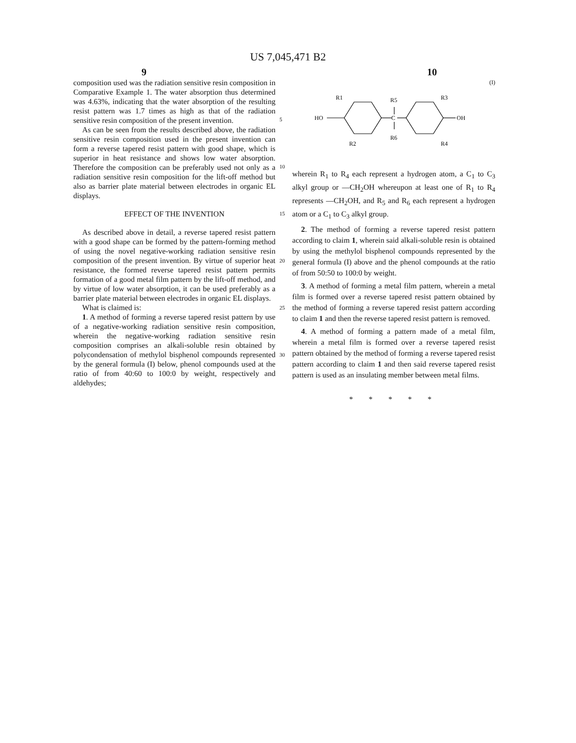US 7,045,471 B2
9 10
composition used was the radiation sensitive resin composition in Comparative Example 1. The water absorption thus determined was 4.63%, indicating that the water absorption of the resulting resist pattern was 1.7 times as high as that of the radiation sensitive resin composition of the present invention.
As can be seen from the results described above, the radiation sensitive resin composition used in the present invention can form a reverse tapered resist pattern with good shape, which is superior in heat resistance and shows low water absorption. Therefore the composition can be preferably used not only as a radiation sensitive resin composition for the lift-off method but also as barrier plate material between electrodes in organic EL displays.
EFFECT OF THE INVENTION
As described above in detail, a reverse tapered resist pattern with a good shape can be formed by the pattern-forming method of using the novel negative-working radiation sensitive resin composition of the present invention. By virtue of superior heat resistance, the formed reverse tapered resist pattern permits formation of a good metal film pattern by the lift-off method, and by virtue of low water absorption, it can be used preferably as a barrier plate material between electrodes in organic EL displays.
What is claimed is:
1. A method of forming a reverse tapered resist pattern by use of a negative-working radiation sensitive resin composition, wherein the negative-working radiation sensitive resin composition comprises an alkali-soluble resin obtained by polycondensation of methylol bisphenol compounds represented by the general formula (I) below, phenol compounds used at the ratio of from 40:60 to 100:0 by weight, respectively and aldehydes;
5
10
15
20
25
30
(I)
HO
C
OH
R1
R5
R3
R2
R6
R4
wherein R<sub>1</sub> to R<sub>4</sub> each represent a hydrogen atom, a C<sub>1</sub> to C<sub>3</sub> alkyl group or —CH<sub>2</sub>OH whereupon at least one of R<sub>1</sub> to R<sub>4</sub> represents —CH<sub>2</sub>OH, and R<sub>5</sub> and R<sub>6</sub> each represent a hydrogen atom or a C<sub>1</sub> to C<sub>3</sub> alkyl group.
2. The method of forming a reverse tapered resist pattern according to claim 1, wherein said alkali-soluble resin is obtained by using the methylol bisphenol compounds represented by the general formula (I) above and the phenol compounds at the ratio of from 50:50 to 100:0 by weight.
3. A method of forming a metal film pattern, wherein a metal film is formed over a reverse tapered resist pattern obtained by the method of forming a reverse tapered resist pattern according to claim 1 and then the reverse tapered resist pattern is removed.
4. A method of forming a pattern made of a metal film, wherein a metal film is formed over a reverse tapered resist pattern obtained by the method of forming a reverse tapered resist pattern according to claim 1 and then said reverse tapered resist pattern is used as an insulating member between metal films.
* * * * *